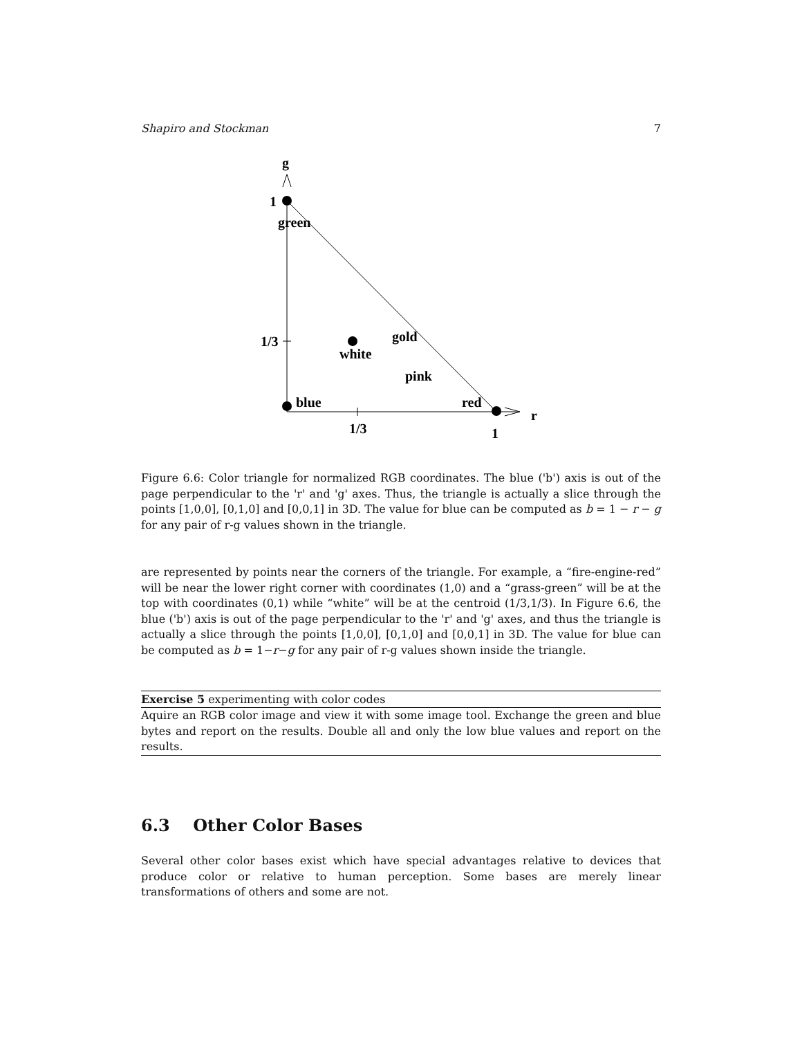Shapiro and Stockman 7
g
1
green
1/3
gold
white
pink
blue
red
r
1/3
1
Figure 6.6: Color triangle for normalized RGB coordinates. The blue ('b') axis is out of the page perpendicular to the 'r' and 'g' axes. Thus, the triangle is actually a slice through the points [1,0,0], [0,1,0] and [0,0,1] in 3D. The value for blue can be computed as b = 1 − r − g for any pair of r-g values shown in the triangle.
are represented by points near the corners of the triangle. For example, a “fire-engine-red” will be near the lower right corner with coordinates (1,0) and a “grass-green” will be at the top with coordinates (0,1) while “white” will be at the centroid (1/3,1/3). In Figure 6.6, the blue ('b') axis is out of the page perpendicular to the 'r' and 'g' axes, and thus the triangle is actually a slice through the points [1,0,0], [0,1,0] and [0,0,1] in 3D. The value for blue can be computed as b = 1−r−g for any pair of r-g values shown inside the triangle.
Exercise 5 experimenting with color codes
Aquire an RGB color image and view it with some image tool. Exchange the green and blue bytes and report on the results. Double all and only the low blue values and report on the results.
6.3 Other Color Bases
Several other color bases exist which have special advantages relative to devices that produce color or relative to human perception. Some bases are merely linear transformations of others and some are not.